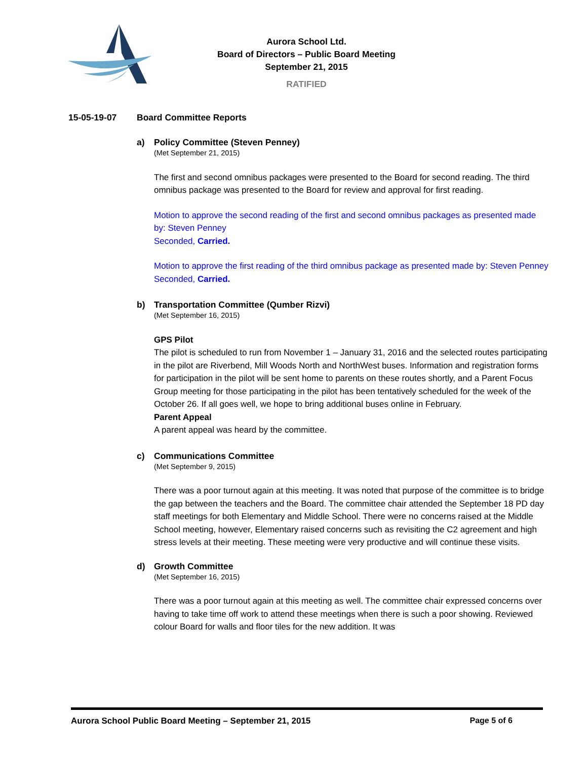Aurora School Ltd.
Board of Directors – Public Board Meeting
September 21, 2015
RATIFIED
15-05-19-07 Board Committee Reports
a) Policy Committee (Steven Penney)
(Met September 21, 2015)
The first and second omnibus packages were presented to the Board for second reading. The third omnibus package was presented to the Board for review and approval for first reading.
Motion to approve the second reading of the first and second omnibus packages as presented made by: Steven Penney
Seconded, Carried.
Motion to approve the first reading of the third omnibus package as presented made by: Steven Penney
Seconded, Carried.
b) Transportation Committee (Qumber Rizvi)
(Met September 16, 2015)
GPS Pilot
The pilot is scheduled to run from November 1 – January 31, 2016 and the selected routes participating in the pilot are Riverbend, Mill Woods North and NorthWest buses. Information and registration forms for participation in the pilot will be sent home to parents on these routes shortly, and a Parent Focus Group meeting for those participating in the pilot has been tentatively scheduled for the week of the October 26. If all goes well, we hope to bring additional buses online in February.
Parent Appeal
A parent appeal was heard by the committee.
c) Communications Committee
(Met September 9, 2015)
There was a poor turnout again at this meeting. It was noted that purpose of the committee is to bridge the gap between the teachers and the Board. The committee chair attended the September 18 PD day staff meetings for both Elementary and Middle School. There were no concerns raised at the Middle School meeting, however, Elementary raised concerns such as revisiting the C2 agreement and high stress levels at their meeting. These meeting were very productive and will continue these visits.
d) Growth Committee
(Met September 16, 2015)
There was a poor turnout again at this meeting as well. The committee chair expressed concerns over having to take time off work to attend these meetings when there is such a poor showing. Reviewed colour Board for walls and floor tiles for the new addition. It was
Aurora School Public Board Meeting – September 21, 2015 Page 5 of 6